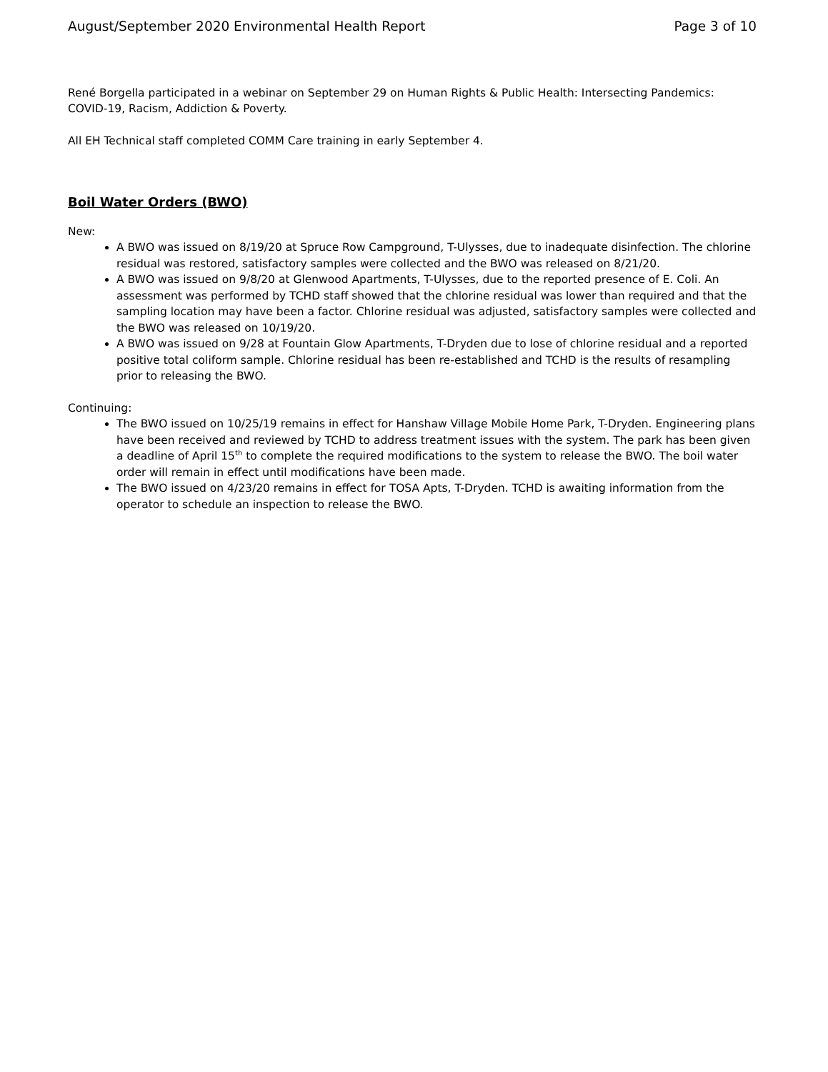August/September 2020 Environmental Health Report Page 3 of 10
René Borgella participated in a webinar on September 29 on Human Rights & Public Health: Intersecting Pandemics: COVID-19, Racism, Addiction & Poverty.
All EH Technical staff completed COMM Care training in early September 4.
Boil Water Orders (BWO)
New:
A BWO was issued on 8/19/20 at Spruce Row Campground, T-Ulysses, due to inadequate disinfection. The chlorine residual was restored, satisfactory samples were collected and the BWO was released on 8/21/20.
A BWO was issued on 9/8/20 at Glenwood Apartments, T-Ulysses, due to the reported presence of E. Coli. An assessment was performed by TCHD staff showed that the chlorine residual was lower than required and that the sampling location may have been a factor. Chlorine residual was adjusted, satisfactory samples were collected and the BWO was released on 10/19/20.
A BWO was issued on 9/28 at Fountain Glow Apartments, T-Dryden due to lose of chlorine residual and a reported positive total coliform sample. Chlorine residual has been re-established and TCHD is the results of resampling prior to releasing the BWO.
Continuing:
The BWO issued on 10/25/19 remains in effect for Hanshaw Village Mobile Home Park, T-Dryden. Engineering plans have been received and reviewed by TCHD to address treatment issues with the system. The park has been given a deadline of April 15<sup>th</sup> to complete the required modifications to the system to release the BWO. The boil water order will remain in effect until modifications have been made.
The BWO issued on 4/23/20 remains in effect for TOSA Apts, T-Dryden. TCHD is awaiting information from the operator to schedule an inspection to release the BWO.